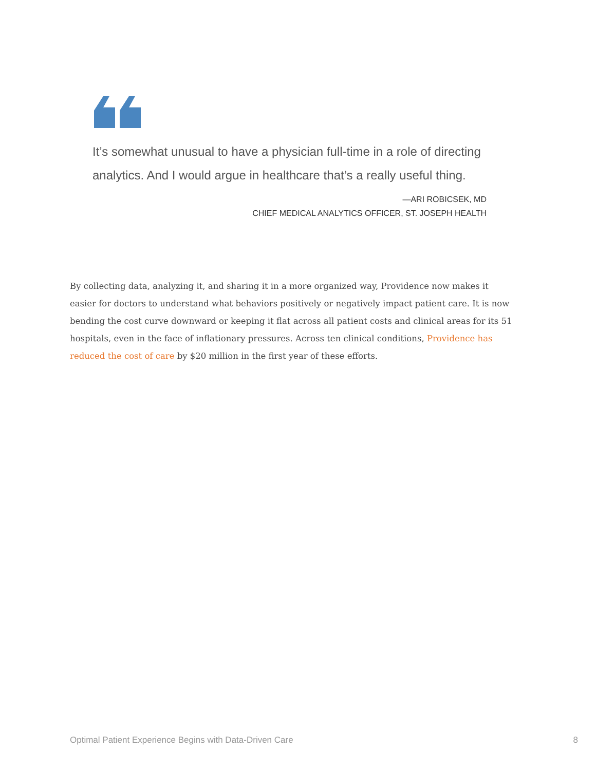It’s somewhat unusual to have a physician full-time in a role of directing analytics. And I would argue in healthcare that’s a really useful thing.
—ARI ROBICSEK, MD
CHIEF MEDICAL ANALYTICS OFFICER, ST. JOSEPH HEALTH
By collecting data, analyzing it, and sharing it in a more organized way, Providence now makes it easier for doctors to understand what behaviors positively or negatively impact patient care. It is now bending the cost curve downward or keeping it flat across all patient costs and clinical areas for its 51 hospitals, even in the face of inflationary pressures. Across ten clinical conditions, Providence has reduced the cost of care by $20 million in the first year of these efforts.
Optimal Patient Experience Begins with Data-Driven Care
8